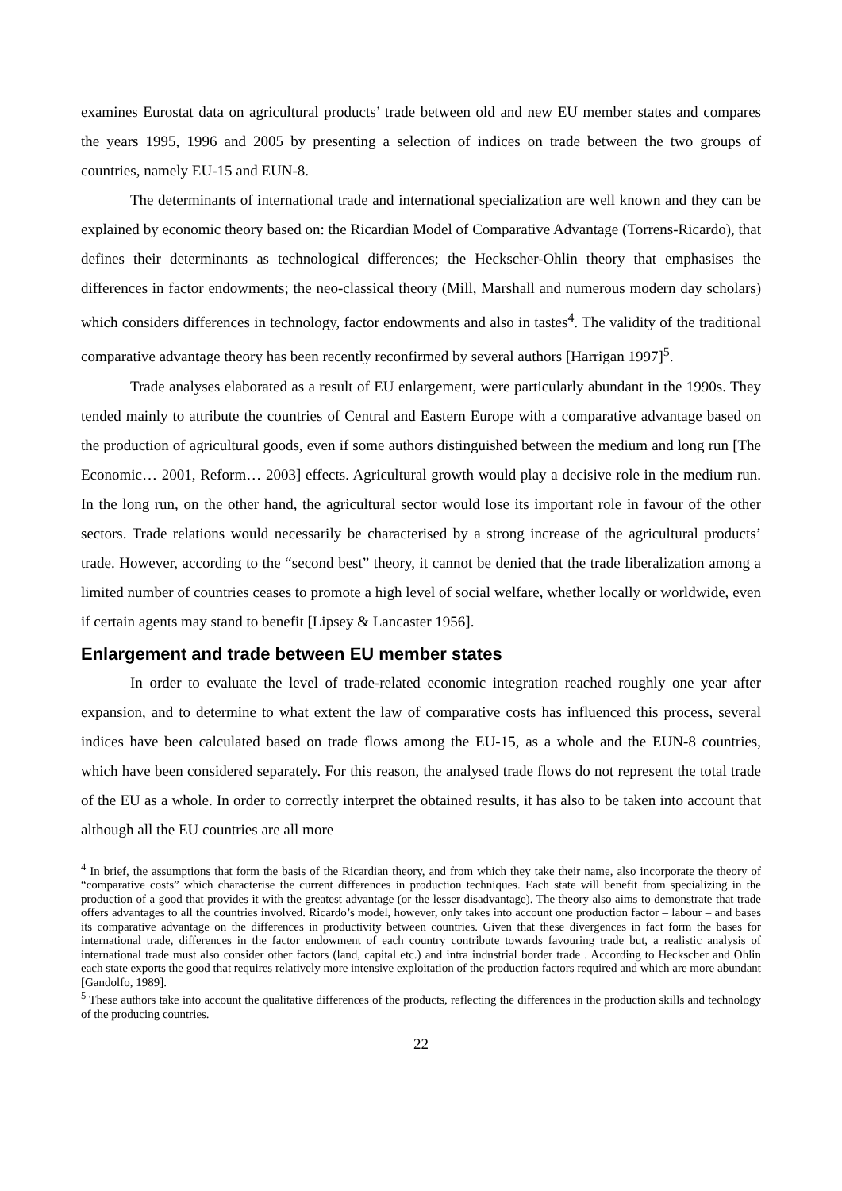examines Eurostat data on agricultural products’ trade between old and new EU member states and compares the years 1995, 1996 and 2005 by presenting a selection of indices on trade between the two groups of countries, namely EU-15 and EUN-8.
The determinants of international trade and international specialization are well known and they can be explained by economic theory based on: the Ricardian Model of Comparative Advantage (Torrens-Ricardo), that defines their determinants as technological differences; the Heckscher-Ohlin theory that emphasises the differences in factor endowments; the neo-classical theory (Mill, Marshall and numerous modern day scholars) which considers differences in technology, factor endowments and also in tastes<sup>4</sup>. The validity of the traditional comparative advantage theory has been recently reconfirmed by several authors [Harrigan 1997]<sup>5</sup>.
Trade analyses elaborated as a result of EU enlargement, were particularly abundant in the 1990s. They tended mainly to attribute the countries of Central and Eastern Europe with a comparative advantage based on the production of agricultural goods, even if some authors distinguished between the medium and long run [The Economic… 2001, Reform… 2003] effects. Agricultural growth would play a decisive role in the medium run. In the long run, on the other hand, the agricultural sector would lose its important role in favour of the other sectors. Trade relations would necessarily be characterised by a strong increase of the agricultural products’ trade. However, according to the “second best” theory, it cannot be denied that the trade liberalization among a limited number of countries ceases to promote a high level of social welfare, whether locally or worldwide, even if certain agents may stand to benefit [Lipsey & Lancaster 1956].
Enlargement and trade between EU member states
In order to evaluate the level of trade-related economic integration reached roughly one year after expansion, and to determine to what extent the law of comparative costs has influenced this process, several indices have been calculated based on trade flows among the EU-15, as a whole and the EUN-8 countries, which have been considered separately. For this reason, the analysed trade flows do not represent the total trade of the EU as a whole. In order to correctly interpret the obtained results, it has also to be taken into account that although all the EU countries are all more
<sup>4</sup> In brief, the assumptions that form the basis of the Ricardian theory, and from which they take their name, also incorporate the theory of “comparative costs” which characterise the current differences in production techniques. Each state will benefit from specializing in the production of a good that provides it with the greatest advantage (or the lesser disadvantage). The theory also aims to demonstrate that trade offers advantages to all the countries involved. Ricardo’s model, however, only takes into account one production factor – labour – and bases its comparative advantage on the differences in productivity between countries. Given that these divergences in fact form the bases for international trade, differences in the factor endowment of each country contribute towards favouring trade but, a realistic analysis of international trade must also consider other factors (land, capital etc.) and intra industrial border trade . According to Heckscher and Ohlin each state exports the good that requires relatively more intensive exploitation of the production factors required and which are more abundant [Gandolfo, 1989].
<sup>5</sup> These authors take into account the qualitative differences of the products, reflecting the differences in the production skills and technology of the producing countries.
22